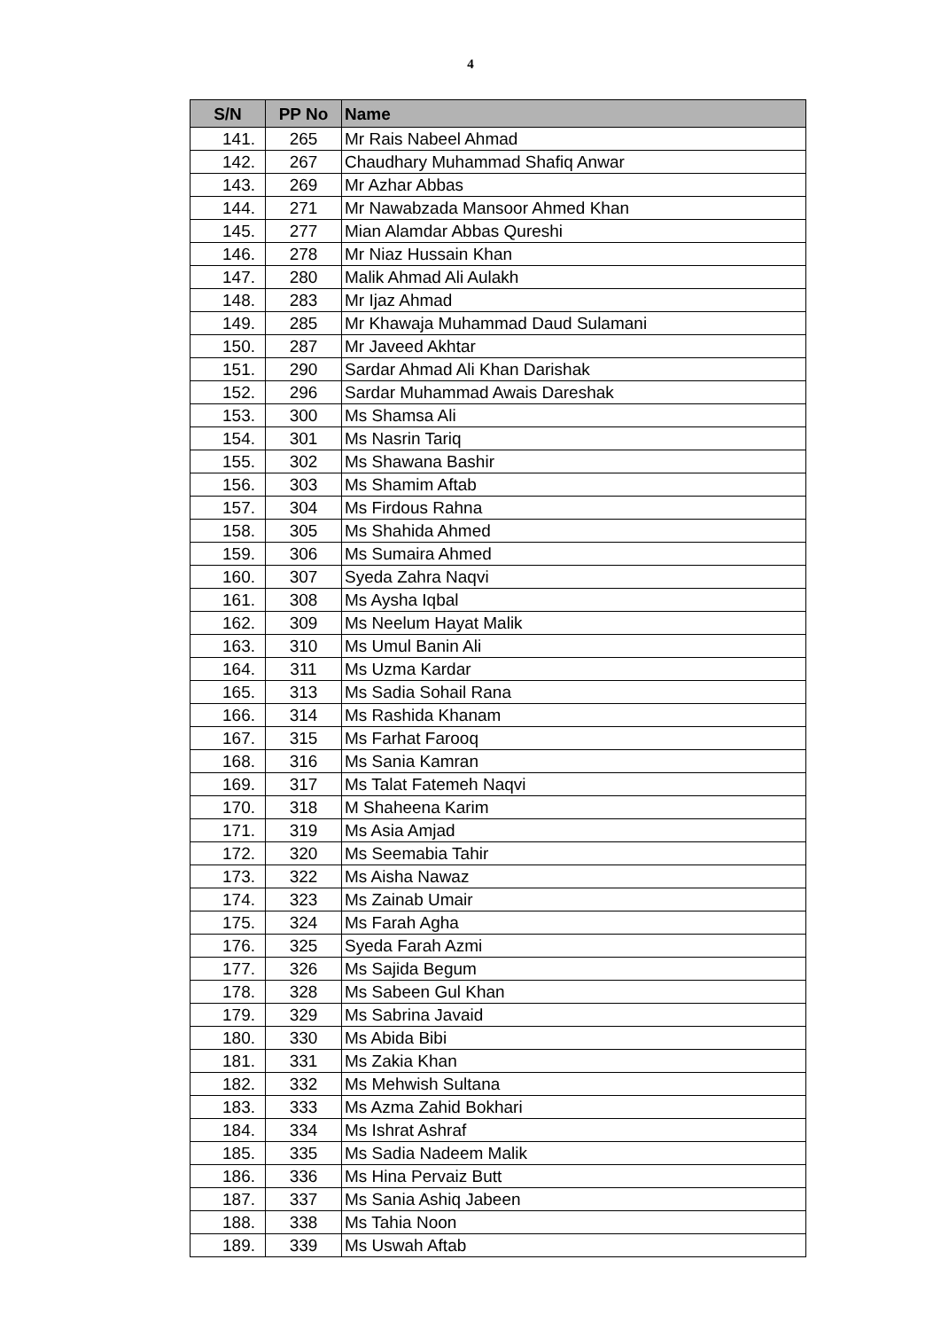4
| S/N | PP No | Name |
| --- | --- | --- |
| 141. | 265 | Mr Rais Nabeel Ahmad |
| 142. | 267 | Chaudhary Muhammad Shafiq Anwar |
| 143. | 269 | Mr Azhar Abbas |
| 144. | 271 | Mr Nawabzada Mansoor Ahmed Khan |
| 145. | 277 | Mian Alamdar Abbas Qureshi |
| 146. | 278 | Mr Niaz Hussain Khan |
| 147. | 280 | Malik Ahmad Ali Aulakh |
| 148. | 283 | Mr Ijaz Ahmad |
| 149. | 285 | Mr Khawaja Muhammad Daud Sulamani |
| 150. | 287 | Mr Javeed Akhtar |
| 151. | 290 | Sardar Ahmad Ali Khan Darishak |
| 152. | 296 | Sardar Muhammad Awais Dareshak |
| 153. | 300 | Ms Shamsa Ali |
| 154. | 301 | Ms Nasrin Tariq |
| 155. | 302 | Ms Shawana Bashir |
| 156. | 303 | Ms Shamim Aftab |
| 157. | 304 | Ms Firdous Rahna |
| 158. | 305 | Ms Shahida Ahmed |
| 159. | 306 | Ms Sumaira Ahmed |
| 160. | 307 | Syeda Zahra Naqvi |
| 161. | 308 | Ms Aysha Iqbal |
| 162. | 309 | Ms Neelum Hayat Malik |
| 163. | 310 | Ms Umul Banin Ali |
| 164. | 311 | Ms Uzma Kardar |
| 165. | 313 | Ms Sadia Sohail Rana |
| 166. | 314 | Ms Rashida Khanam |
| 167. | 315 | Ms Farhat Farooq |
| 168. | 316 | Ms Sania Kamran |
| 169. | 317 | Ms Talat Fatemeh Naqvi |
| 170. | 318 | M Shaheena Karim |
| 171. | 319 | Ms Asia Amjad |
| 172. | 320 | Ms Seemabia Tahir |
| 173. | 322 | Ms Aisha Nawaz |
| 174. | 323 | Ms Zainab Umair |
| 175. | 324 | Ms Farah Agha |
| 176. | 325 | Syeda Farah Azmi |
| 177. | 326 | Ms Sajida Begum |
| 178. | 328 | Ms Sabeen Gul Khan |
| 179. | 329 | Ms Sabrina Javaid |
| 180. | 330 | Ms Abida Bibi |
| 181. | 331 | Ms Zakia Khan |
| 182. | 332 | Ms Mehwish Sultana |
| 183. | 333 | Ms Azma Zahid Bokhari |
| 184. | 334 | Ms Ishrat Ashraf |
| 185. | 335 | Ms Sadia Nadeem Malik |
| 186. | 336 | Ms Hina Pervaiz Butt |
| 187. | 337 | Ms Sania Ashiq Jabeen |
| 188. | 338 | Ms Tahia Noon |
| 189. | 339 | Ms Uswah Aftab |